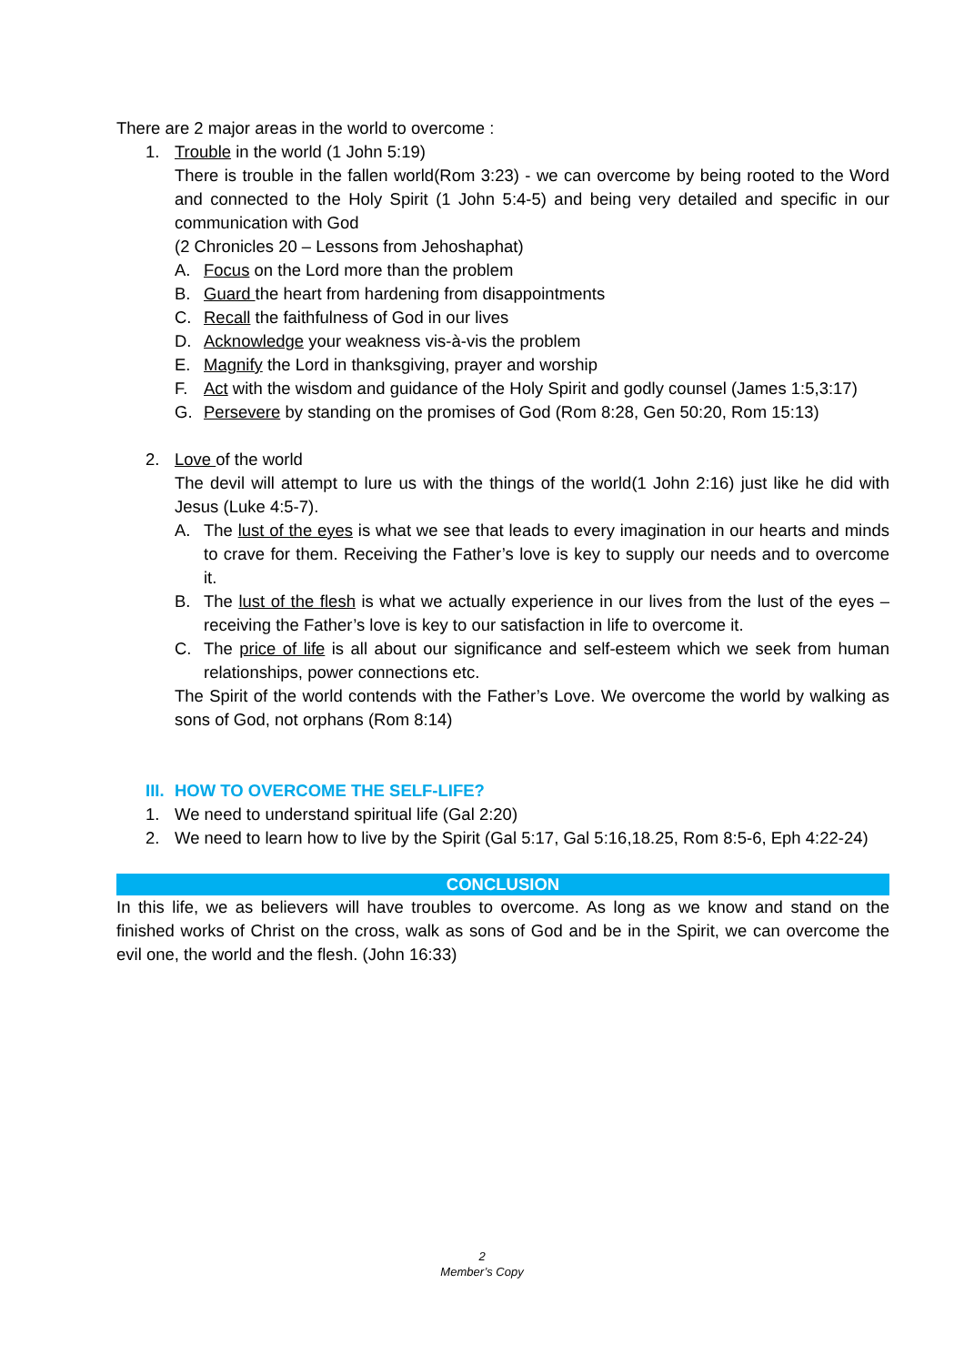There are 2 major areas in the world to overcome :
1. Trouble in the world (1 John 5:19)
There is trouble in the fallen world(Rom 3:23) - we can overcome by being rooted to the Word and connected to the Holy Spirit (1 John 5:4-5) and being very detailed and specific in our communication with God
(2 Chronicles 20 – Lessons from Jehoshaphat)
A. Focus on the Lord more than the problem
B. Guard the heart from hardening from disappointments
C. Recall the faithfulness of God in our lives
D. Acknowledge your weakness vis-à-vis the problem
E. Magnify the Lord in thanksgiving, prayer and worship
F. Act with the wisdom and guidance of the Holy Spirit and godly counsel (James 1:5,3:17)
G. Persevere by standing on the promises of God (Rom 8:28, Gen 50:20, Rom 15:13)
2. Love of the world
The devil will attempt to lure us with the things of the world(1 John 2:16) just like he did with Jesus (Luke 4:5-7).
A. The lust of the eyes is what we see that leads to every imagination in our hearts and minds to crave for them. Receiving the Father’s love is key to supply our needs and to overcome it.
B. The lust of the flesh is what we actually experience in our lives from the lust of the eyes – receiving the Father’s love is key to our satisfaction in life to overcome it.
C. The price of life is all about our significance and self-esteem which we seek from human relationships, power connections etc.
The Spirit of the world contends with the Father’s Love. We overcome the world by walking as sons of God, not orphans (Rom 8:14)
III. HOW TO OVERCOME THE SELF-LIFE?
1. We need to understand spiritual life (Gal 2:20)
2. We need to learn how to live by the Spirit (Gal 5:17, Gal 5:16,18.25, Rom 8:5-6, Eph 4:22-24)
CONCLUSION
In this life, we as believers will have troubles to overcome. As long as we know and stand on the finished works of Christ on the cross, walk as sons of God and be in the Spirit, we can overcome the evil one, the world and the flesh. (John 16:33)
2
Member’s Copy